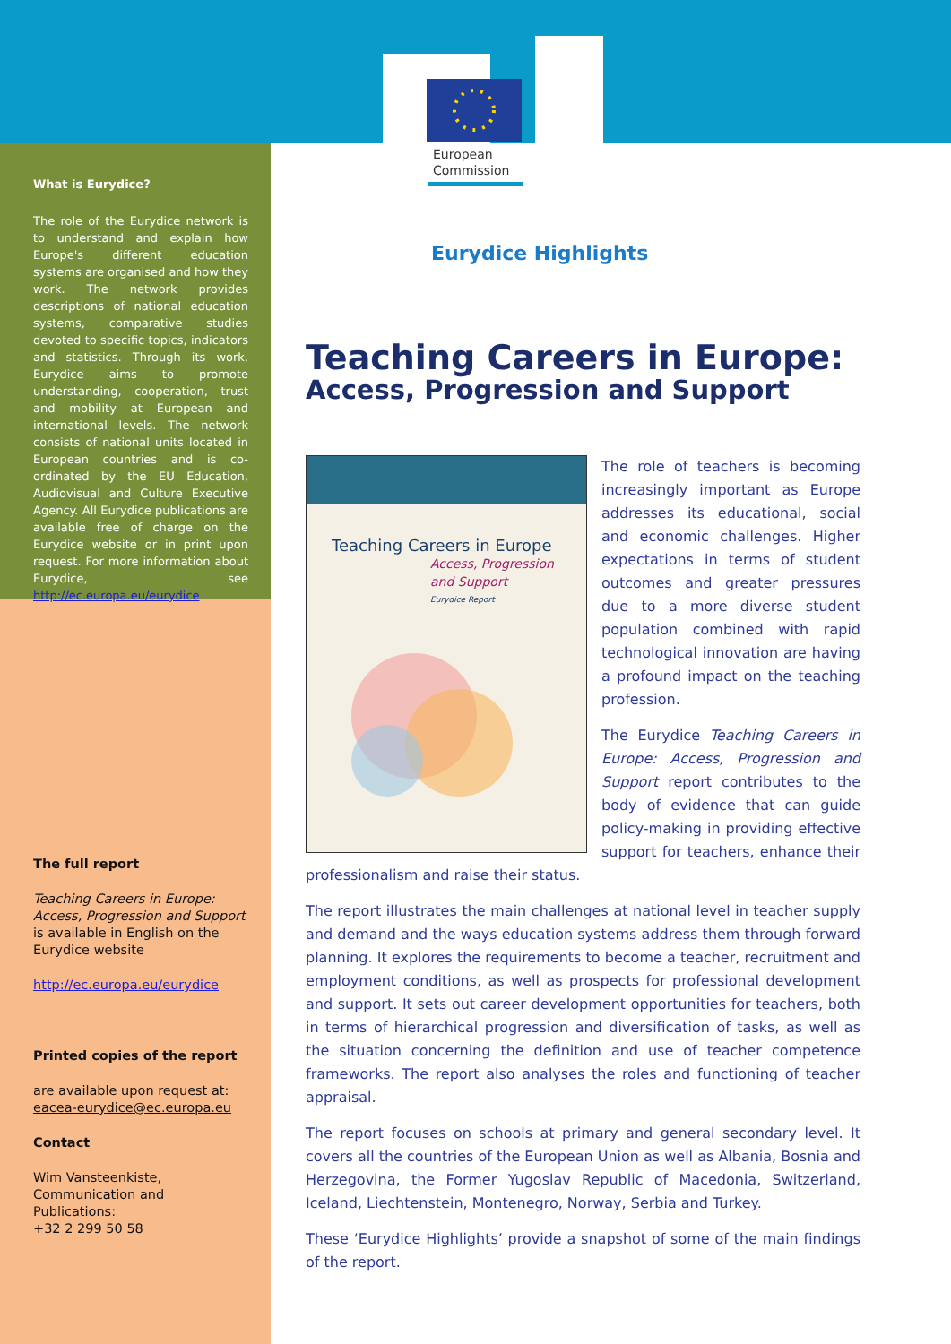European
Commission
What is Eurydice?
The role of the Eurydice network is to understand and explain how Europe's different education systems are organised and how they work. The network provides descriptions of national education systems, comparative studies devoted to specific topics, indicators and statistics. Through its work, Eurydice aims to promote understanding, cooperation, trust and mobility at European and international levels. The network consists of national units located in European countries and is co-ordinated by the EU Education, Audiovisual and Culture Executive Agency. All Eurydice publications are available free of charge on the Eurydice website or in print upon request. For more information about Eurydice, see http://ec.europa.eu/eurydice
The full report
Teaching Careers in Europe: Access, Progression and Support is available in English on the Eurydice website
http://ec.europa.eu/eurydice
Printed copies of the report
are available upon request at: eacea-eurydice@ec.europa.eu
Contact
Wim Vansteenkiste,
Communication and Publications:
+32 2 299 50 58
Eurydice Highlights
Teaching Careers in Europe:
Access, Progression and Support
Teaching Careers in Europe
Access, Progression and Support
Eurydice Report
The role of teachers is becoming increasingly important as Europe addresses its educational, social and economic challenges. Higher expectations in terms of student outcomes and greater pressures due to a more diverse student population combined with rapid technological innovation are having a profound impact on the teaching profession.
The Eurydice Teaching Careers in Europe: Access, Progression and Support report contributes to the body of evidence that can guide policy-making in providing effective support for teachers, enhance their professionalism and raise their status.
The report illustrates the main challenges at national level in teacher supply and demand and the ways education systems address them through forward planning. It explores the requirements to become a teacher, recruitment and employment conditions, as well as prospects for professional development and support. It sets out career development opportunities for teachers, both in terms of hierarchical progression and diversification of tasks, as well as the situation concerning the definition and use of teacher competence frameworks. The report also analyses the roles and functioning of teacher appraisal.
The report focuses on schools at primary and general secondary level. It covers all the countries of the European Union as well as Albania, Bosnia and Herzegovina, the Former Yugoslav Republic of Macedonia, Switzerland, Iceland, Liechtenstein, Montenegro, Norway, Serbia and Turkey.
These ‘Eurydice Highlights’ provide a snapshot of some of the main findings of the report.